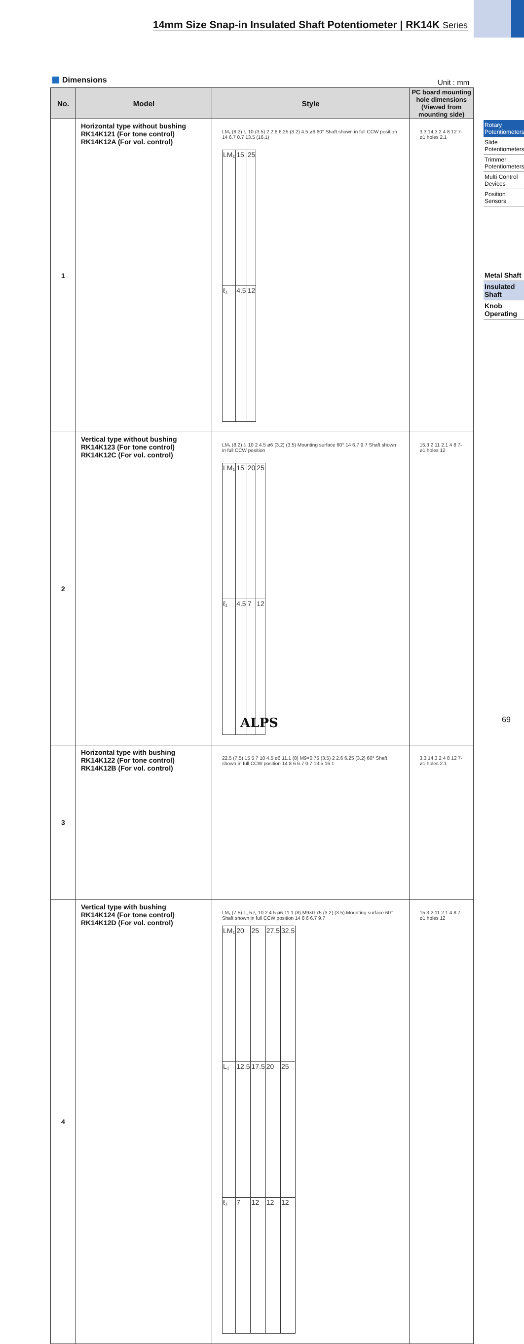14mm Size Snap-in Insulated Shaft Potentiometer | RK14K Series
Dimensions Unit : mm
| No. | Model | Style | PC board mounting hole dimensions (Viewed from mounting side) |
| --- | --- | --- | --- |
| 1 | Horizontal type without bushing RK14K121 (For tone control) RK14K12A (For vol. control) | LM₁ (8.2) ℓ₁ 10 (3.5) 2 2.6 6.25 (3.2) 4.5 ø6 60° Shaft shown in full CCW position 14 6.7 0.7 13.5 (16.1) / LM₁ / 15 / 25 / / ℓ₁ / 4.5 / 12 / | 3.3 14.3 2 4 8 12 7-ø1 holes 2.1 |
| 2 | Vertical type without bushing RK14K123 (For tone control) RK14K12C (For vol. control) | LM₁ (8.2) ℓ₁ 10 2 4.5 ø6 (3.2) (3.5) Mounting surface 60° 14 6.7 9.7 Shaft shown in full CCW position / LM₁ / 15 / 20 / 25 / / ℓ₁ / 4.5 / 7 / 12 / | 15.3 2 11 2.1 4 8 7-ø1 holes 12 |
| 3 | Horizontal type with bushing RK14K122 (For tone control) RK14K12B (For vol. control) | 22.5 (7.5) 15 5 7 10 4.5 ø6 11.1 (8) M9×0.75 (3.5) 2 2.6 6.25 (3.2) 60° Shaft shown in full CCW position 14 8 6 6.7 0.7 13.5 16.1 | 3.3 14.3 2 4 8 12 7-ø1 holes 2.1 |
| 4 | Vertical type with bushing RK14K124 (For tone control) RK14K12D (For vol. control) | LM₁ (7.5) L₁ 5 ℓ₁ 10 2 4.5 ø6 11.1 (8) M9×0.75 (3.2) (3.5) Mounting surface 60° Shaft shown in full CCW position 14 8 6 6.7 9.7 / LM₁ / 20 / 25 / 27.5 / 32.5 / / L₁ / 12.5 / 17.5 / 20 / 25 / / ℓ₁ / 7 / 12 / 12 / 12 / | 15.3 2 11 2.1 4 8 7-ø1 holes 12 |
Rotary Potentiometers
Slide Potentiometers
Trimmer Potentiometers
Multi Control Devices
Position Sensors
Metal Shaft
Insulated Shaft
Knob Operating
ALPS 69